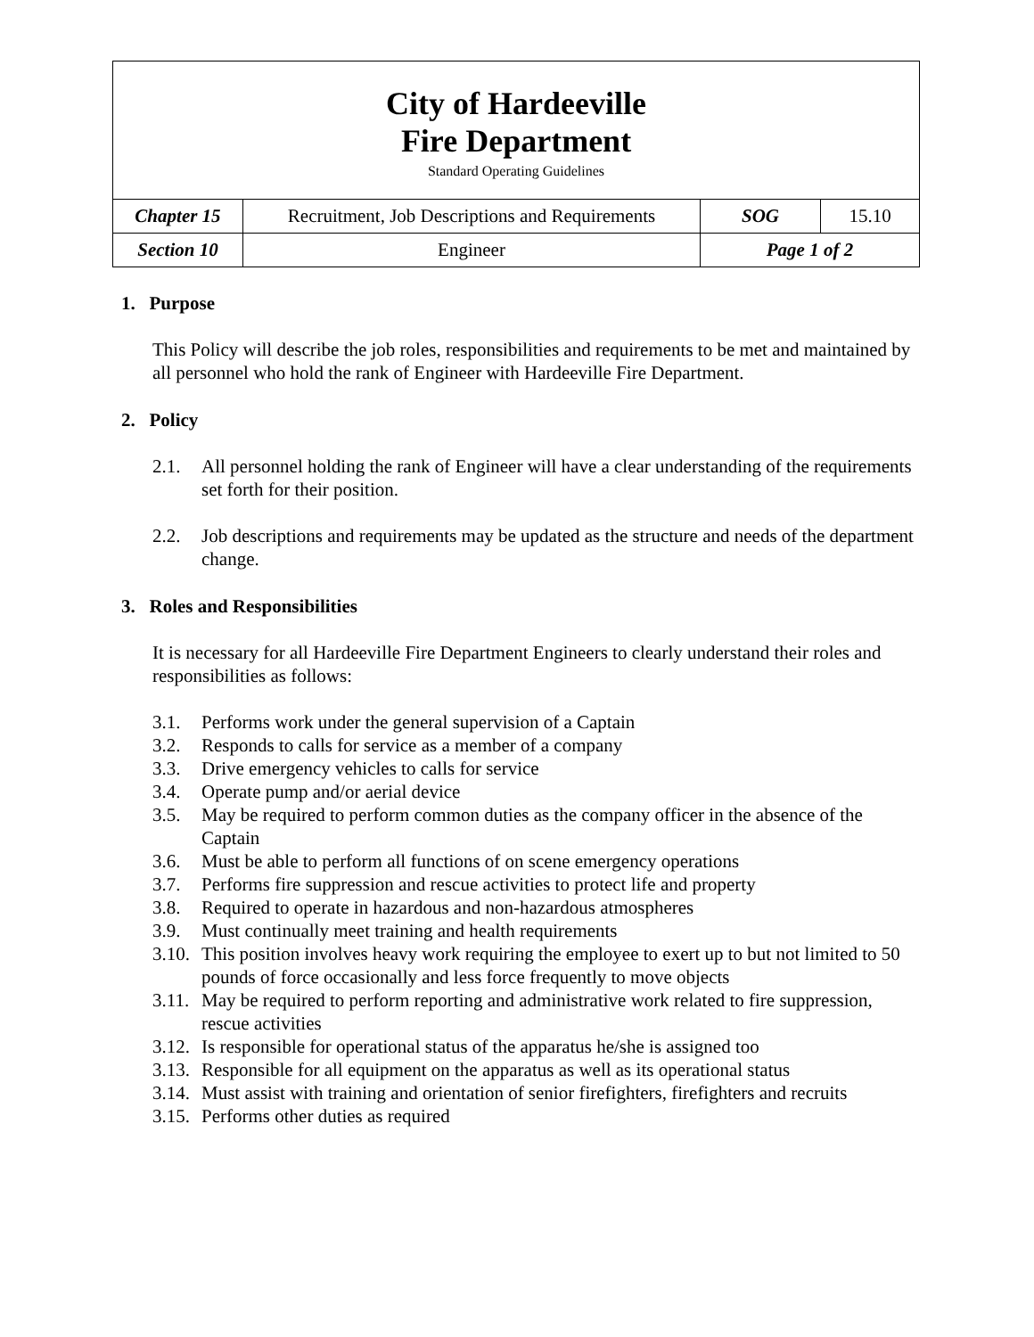| City of Hardeeville Fire Department Standard Operating Guidelines | | | |
| Chapter 15 | Recruitment, Job Descriptions and Requirements | SOG | 15.10 |
| Section 10 | Engineer | Page 1 of 2 | |
1. Purpose
This Policy will describe the job roles, responsibilities and requirements to be met and maintained by all personnel who hold the rank of Engineer with Hardeeville Fire Department.
2. Policy
2.1. All personnel holding the rank of Engineer will have a clear understanding of the requirements set forth for their position.
2.2. Job descriptions and requirements may be updated as the structure and needs of the department change.
3. Roles and Responsibilities
It is necessary for all Hardeeville Fire Department Engineers to clearly understand their roles and responsibilities as follows:
3.1. Performs work under the general supervision of a Captain
3.2. Responds to calls for service as a member of a company
3.3. Drive emergency vehicles to calls for service
3.4. Operate pump and/or aerial device
3.5. May be required to perform common duties as the company officer in the absence of the Captain
3.6. Must be able to perform all functions of on scene emergency operations
3.7. Performs fire suppression and rescue activities to protect life and property
3.8. Required to operate in hazardous and non-hazardous atmospheres
3.9. Must continually meet training and health requirements
3.10. This position involves heavy work requiring the employee to exert up to but not limited to 50 pounds of force occasionally and less force frequently to move objects
3.11. May be required to perform reporting and administrative work related to fire suppression, rescue activities
3.12. Is responsible for operational status of the apparatus he/she is assigned too
3.13. Responsible for all equipment on the apparatus as well as its operational status
3.14. Must assist with training and orientation of senior firefighters, firefighters and recruits
3.15. Performs other duties as required